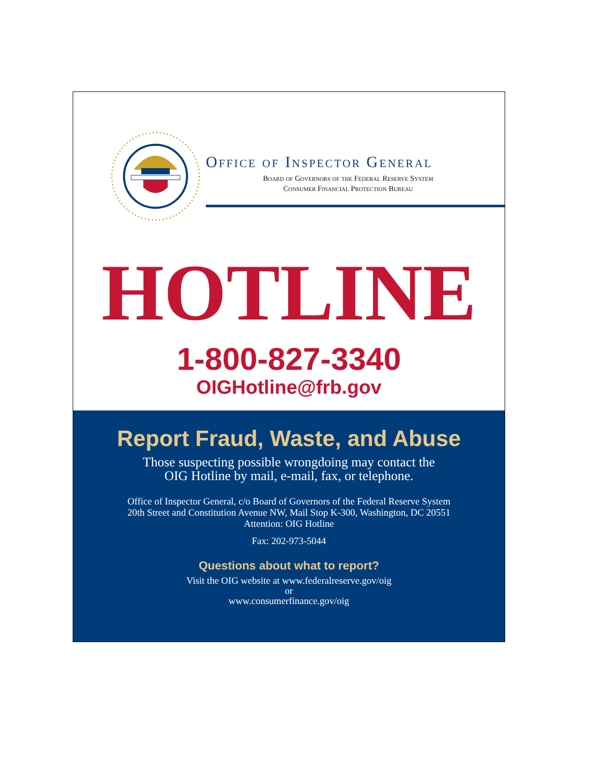Office of Inspector General
Board of Governors of the Federal Reserve System
Consumer Financial Protection Bureau
HOTLINE
1-800-827-3340
OIGHotline@frb.gov
Report Fraud, Waste, and Abuse
Those suspecting possible wrongdoing may contact the
OIG Hotline by mail, e-mail, fax, or telephone.
Office of Inspector General, c/o Board of Governors of the Federal Reserve System
20th Street and Constitution Avenue NW, Mail Stop K-300, Washington, DC 20551
Attention: OIG Hotline
Fax: 202-973-5044
Questions about what to report?
Visit the OIG website at www.federalreserve.gov/oig
or
www.consumerfinance.gov/oig